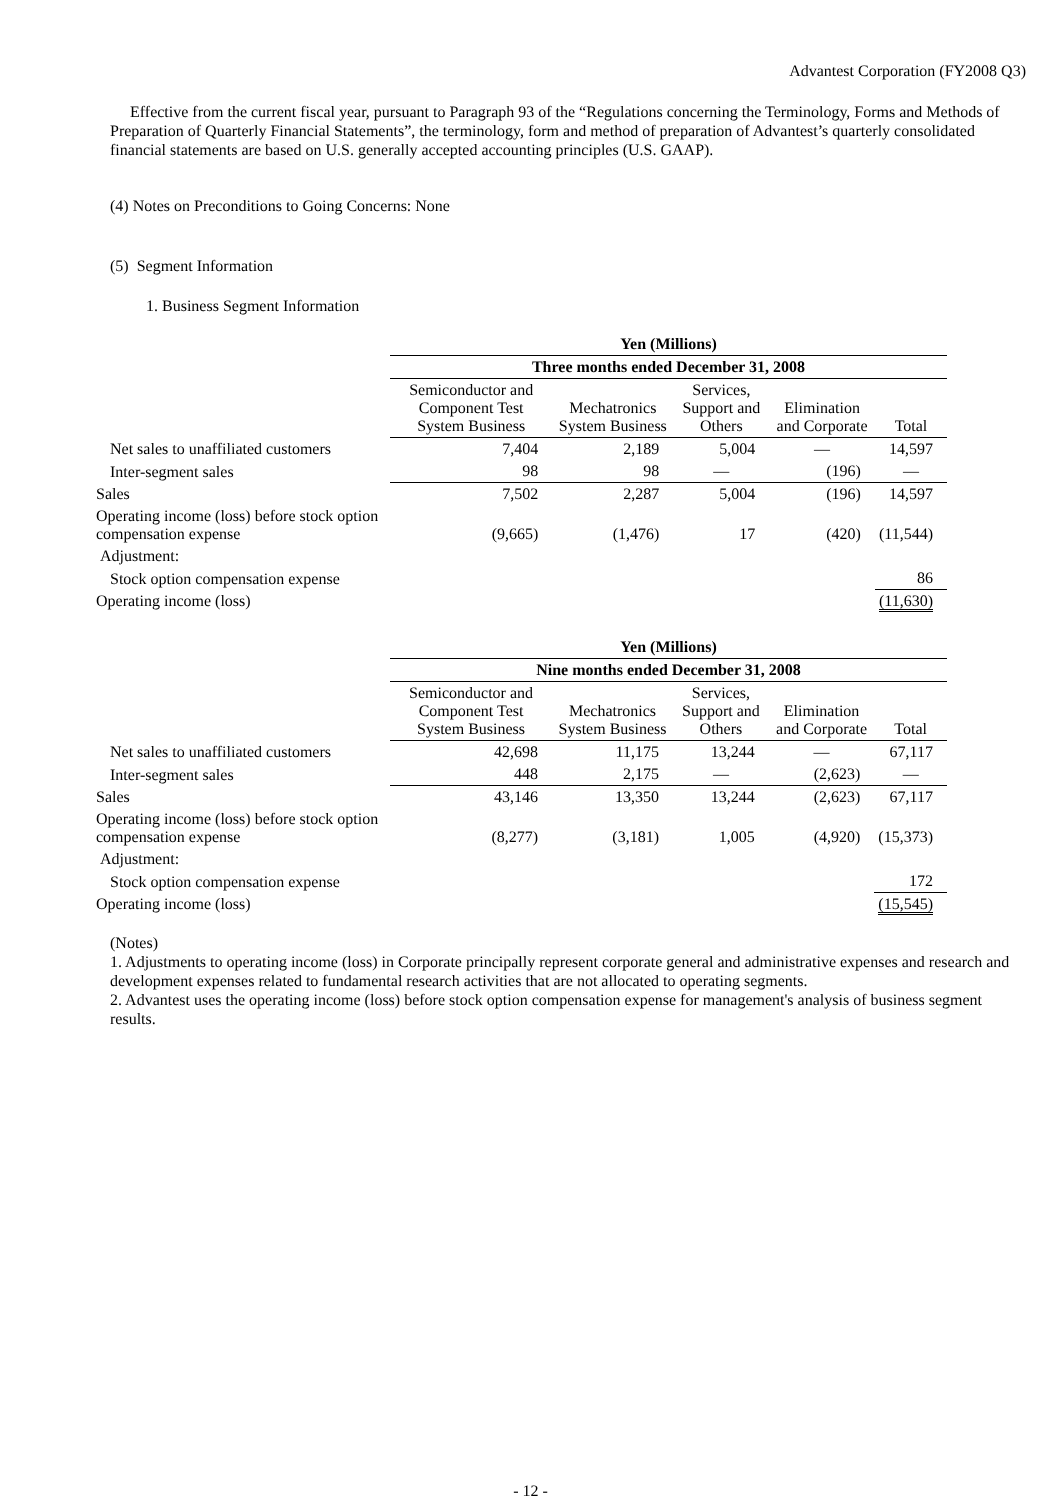Advantest Corporation (FY2008 Q3)
Effective from the current fiscal year, pursuant to Paragraph 93 of the “Regulations concerning the Terminology, Forms and Methods of Preparation of Quarterly Financial Statements”, the terminology, form and method of preparation of Advantest’s quarterly consolidated financial statements are based on U.S. generally accepted accounting principles (U.S. GAAP).
(4) Notes on Preconditions to Going Concerns: None
(5) Segment Information
1. Business Segment Information
| | Yen (Millions) | | | | |
| | Three months ended December 31, 2008 | | | | |
| | Semiconductor and Component Test System Business | Mechatronics System Business | Services, Support and Others | Elimination and Corporate | Total |
| Net sales to unaffiliated customers | 7,404 | 2,189 | 5,004 | — | 14,597 |
| Inter-segment sales | 98 | 98 | — | (196) | — |
| Sales | 7,502 | 2,287 | 5,004 | (196) | 14,597 |
| Operating income (loss) before stock option compensation expense | (9,665) | (1,476) | 17 | (420) | (11,544) |
| Adjustment: | | | | | |
| Stock option compensation expense | | | | | 86 |
| Operating income (loss) | | | | | (11,630) |
| | Yen (Millions) | | | | |
| | Nine months ended December 31, 2008 | | | | |
| | Semiconductor and Component Test System Business | Mechatronics System Business | Services, Support and Others | Elimination and Corporate | Total |
| Net sales to unaffiliated customers | 42,698 | 11,175 | 13,244 | — | 67,117 |
| Inter-segment sales | 448 | 2,175 | — | (2,623) | — |
| Sales | 43,146 | 13,350 | 13,244 | (2,623) | 67,117 |
| Operating income (loss) before stock option compensation expense | (8,277) | (3,181) | 1,005 | (4,920) | (15,373) |
| Adjustment: | | | | | |
| Stock option compensation expense | | | | | 172 |
| Operating income (loss) | | | | | (15,545) |
(Notes)
1. Adjustments to operating income (loss) in Corporate principally represent corporate general and administrative expenses and research and development expenses related to fundamental research activities that are not allocated to operating segments.
2. Advantest uses the operating income (loss) before stock option compensation expense for management's analysis of business segment results.
- 12 -